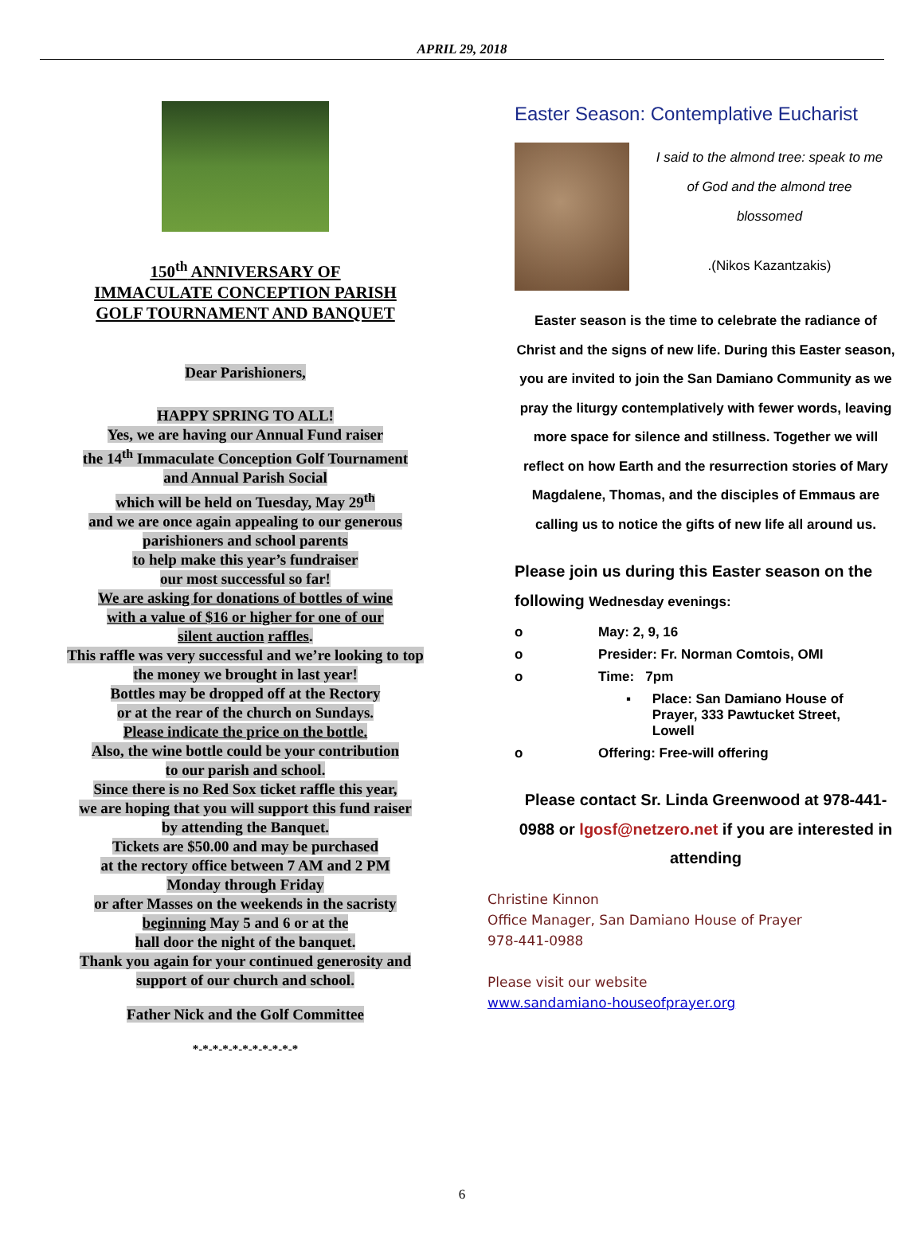APRIL 29, 2018
150<sup>th</sup> ANNIVERSARY OF
IMMACULATE CONCEPTION PARISH
GOLF TOURNAMENT AND BANQUET
Dear Parishioners,
HAPPY SPRING TO ALL!
Yes, we are having our Annual Fund raiser
the 14<sup>th</sup> Immaculate Conception Golf Tournament
and Annual Parish Social
which will be held on Tuesday, May 29<sup>th</sup>
and we are once again appealing to our generous
parishioners and school parents
to help make this year’s fundraiser
our most successful so far!
We are asking for donations of bottles of wine
with a value of $16 or higher for one of our
silent auction raffles.
This raffle was very successful and we’re looking to top
the money we brought in last year!
Bottles may be dropped off at the Rectory
or at the rear of the church on Sundays.
Please indicate the price on the bottle.
Also, the wine bottle could be your contribution
to our parish and school.
Since there is no Red Sox ticket raffle this year,
we are hoping that you will support this fund raiser
by attending the Banquet.
Tickets are $50.00 and may be purchased
at the rectory office between 7 AM and 2 PM
Monday through Friday
or after Masses on the weekends in the sacristy
beginning May 5 and 6 or at the
hall door the night of the banquet.
Thank you again for your continued generosity and
support of our church and school.
Father Nick and the Golf Committee
*-*-*-*-*-*-*-*-*-*-*
Easter Season: Contemplative Eucharist
I said to the almond tree: speak to me
of God and the almond tree
blossomed
.(Nikos Kazantzakis)
Easter season is the time to celebrate the radiance of Christ and the signs of new life. During this Easter season, you are invited to join the San Damiano Community as we pray the liturgy contemplatively with fewer words, leaving more space for silence and stillness. Together we will reflect on how Earth and the resurrection stories of Mary Magdalene, Thomas, and the disciples of Emmaus are calling us to notice the gifts of new life all around us.
Please join us during this Easter season on the following Wednesday evenings:
o May: 2, 9, 16
o Presider: Fr. Norman Comtois, OMI
o Time: 7pm
▪ Place: San Damiano House of Prayer, 333 Pawtucket Street, Lowell
o Offering: Free-will offering
Please contact Sr. Linda Greenwood at 978-441-0988 or lgosf@netzero.net if you are interested in attending
Christine Kinnon
Office Manager, San Damiano House of Prayer
978-441-0988
Please visit our website
www.sandamiano-houseofprayer.org
6